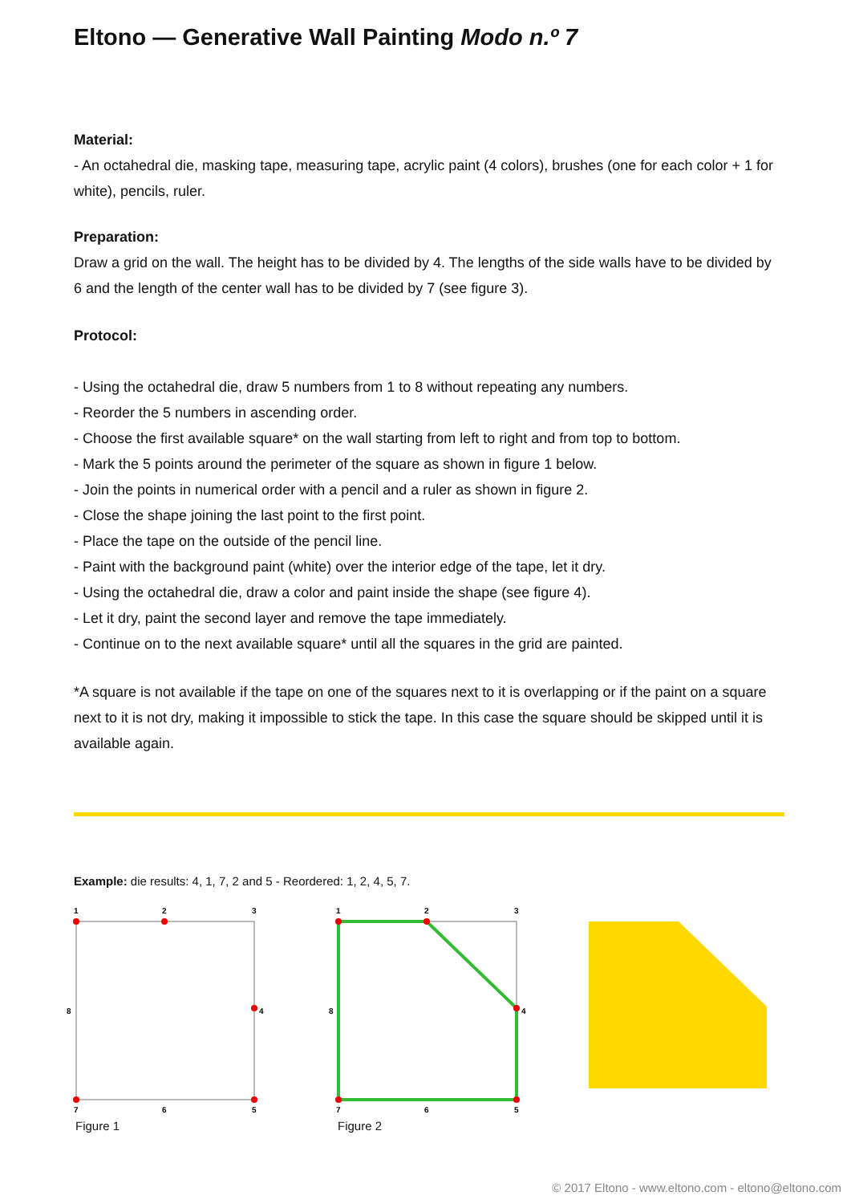Eltono — Generative Wall Painting Modo n.º 7
Material:
- An octahedral die, masking tape, measuring tape, acrylic paint (4 colors), brushes (one for each color + 1 for white), pencils, ruler.
Preparation:
Draw a grid on the wall. The height has to be divided by 4. The lengths of the side walls have to be divided by 6 and the length of the center wall has to be divided by 7 (see figure 3).
Protocol:
- Using the octahedral die, draw 5 numbers from 1 to 8 without repeating any numbers.
- Reorder the 5 numbers in ascending order.
- Choose the first available square* on the wall starting from left to right and from top to bottom.
- Mark the 5 points around the perimeter of the square as shown in figure 1 below.
- Join the points in numerical order with a pencil and a ruler as shown in figure 2.
- Close the shape joining the last point to the first point.
- Place the tape on the outside of the pencil line.
- Paint with the background paint (white) over the interior edge of the tape, let it dry.
- Using the octahedral die, draw a color and paint inside the shape (see figure 4).
- Let it dry, paint the second layer and remove the tape immediately.
- Continue on to the next available square* until all the squares in the grid are painted.
*A square is not available if the tape on one of the squares next to it is overlapping or if the paint on a square next to it is not dry, making it impossible to stick the tape. In this case the square should be skipped until it is available again.
Example: die results: 4, 1, 7, 2 and 5 - Reordered: 1, 2, 4, 5, 7.
1
2
3
8
4
7
6
5
Figure 1
1
2
3
8
4
7
6
5
Figure 2
© 2017 Eltono - www.eltono.com - eltono@eltono.com